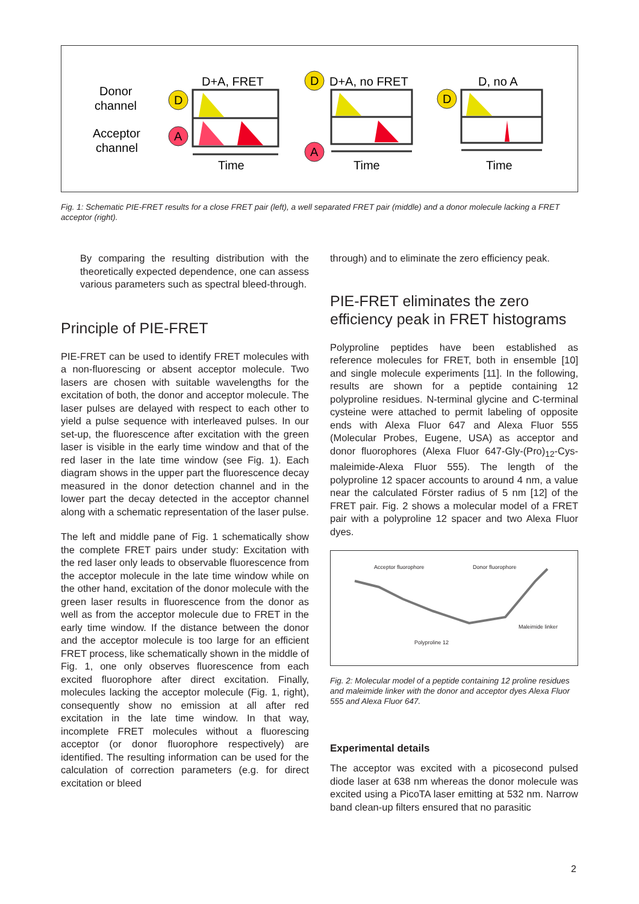Donor
channel
Acceptor
channel
D+A, FRET
D
A
Time
D+A, no FRET
D
A
Time
D, no A
D
Time
Fig. 1: Schematic PIE-FRET results for a close FRET pair (left), a well separated FRET pair (middle) and a donor molecule lacking a FRET acceptor (right).
By comparing the resulting distribution with the theoretically expected dependence, one can assess various parameters such as spectral bleed-through.
Principle of PIE-FRET
PIE-FRET can be used to identify FRET molecules with a non-fluorescing or absent acceptor molecule. Two lasers are chosen with suitable wavelengths for the excitation of both, the donor and acceptor molecule. The laser pulses are delayed with respect to each other to yield a pulse sequence with interleaved pulses. In our set-up, the fluorescence after excitation with the green laser is visible in the early time window and that of the red laser in the late time window (see Fig. 1). Each diagram shows in the upper part the fluorescence decay measured in the donor detection channel and in the lower part the decay detected in the acceptor channel along with a schematic representation of the laser pulse.
The left and middle pane of Fig. 1 schematically show the complete FRET pairs under study: Excitation with the red laser only leads to observable fluorescence from the acceptor molecule in the late time window while on the other hand, excitation of the donor molecule with the green laser results in fluorescence from the donor as well as from the acceptor molecule due to FRET in the early time window. If the distance between the donor and the acceptor molecule is too large for an efficient FRET process, like schematically shown in the middle of Fig. 1, one only observes fluorescence from each excited fluorophore after direct excitation. Finally, molecules lacking the acceptor molecule (Fig. 1, right), consequently show no emission at all after red excitation in the late time window. In that way, incomplete FRET molecules without a fluorescing acceptor (or donor fluorophore respectively) are identified. The resulting information can be used for the calculation of correction parameters (e.g. for direct excitation or bleed
through) and to eliminate the zero efficiency peak.
PIE-FRET eliminates the zero efficiency peak in FRET histograms
Polyproline peptides have been established as reference molecules for FRET, both in ensemble [10] and single molecule experiments [11]. In the following, results are shown for a peptide containing 12 polyproline residues. N-terminal glycine and C-terminal cysteine were attached to permit labeling of opposite ends with Alexa Fluor 647 and Alexa Fluor 555 (Molecular Probes, Eugene, USA) as acceptor and donor fluorophores (Alexa Fluor 647-Gly-(Pro)<sub>12</sub>-Cys-maleimide-Alexa Fluor 555). The length of the polyproline 12 spacer accounts to around 4 nm, a value near the calculated Förster radius of 5 nm [12] of the FRET pair. Fig. 2 shows a molecular model of a FRET pair with a polyproline 12 spacer and two Alexa Fluor dyes.
Acceptor fluorophore Donor fluorophore
Maleimide linker
Polyproline 12
Fig. 2: Molecular model of a peptide containing 12 proline residues and maleimide linker with the donor and acceptor dyes Alexa Fluor 555 and Alexa Fluor 647.
Experimental details
The acceptor was excited with a picosecond pulsed diode laser at 638 nm whereas the donor molecule was excited using a PicoTA laser emitting at 532 nm. Narrow band clean-up filters ensured that no parasitic
2